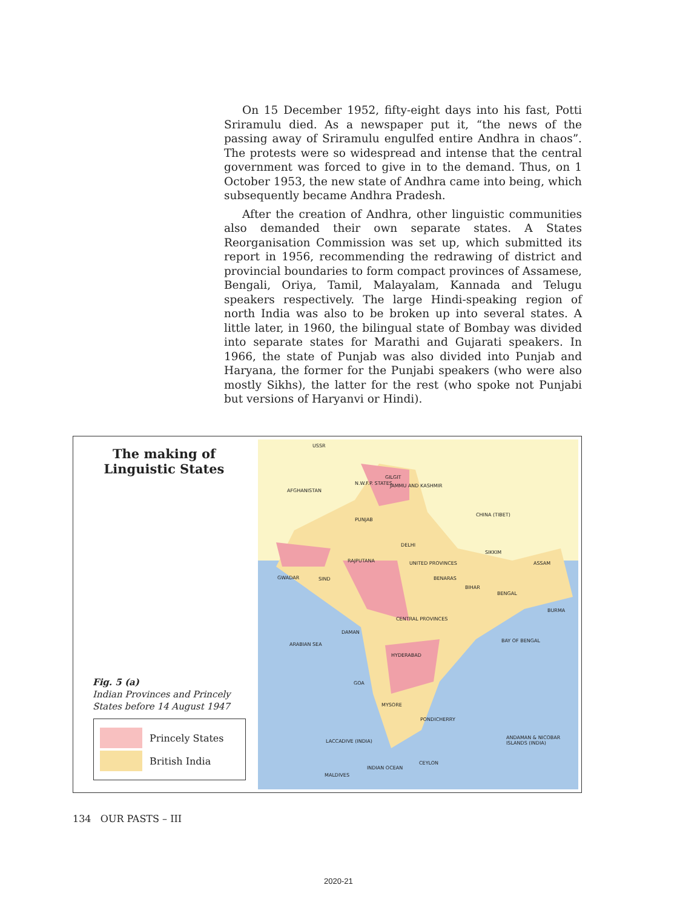On 15 December 1952, fifty-eight days into his fast, Potti Sriramulu died. As a newspaper put it, “the news of the passing away of Sriramulu engulfed entire Andhra in chaos”. The protests were so widespread and intense that the central government was forced to give in to the demand. Thus, on 1 October 1953, the new state of Andhra came into being, which subsequently became Andhra Pradesh.
After the creation of Andhra, other linguistic communities also demanded their own separate states. A States Reorganisation Commission was set up, which submitted its report in 1956, recommending the redrawing of district and provincial boundaries to form compact provinces of Assamese, Bengali, Oriya, Tamil, Malayalam, Kannada and Telugu speakers respectively. The large Hindi-speaking region of north India was also to be broken up into several states. A little later, in 1960, the bilingual state of Bombay was divided into separate states for Marathi and Gujarati speakers. In 1966, the state of Punjab was also divided into Punjab and Haryana, the former for the Punjabi speakers (who were also mostly Sikhs), the latter for the rest (who spoke not Punjabi but versions of Haryanvi or Hindi).
The making of Linguistic States
Fig. 5 (a)
Indian Provinces and Princely States before 14 August 1947
Princely States
British India
USSR
AFGHANISTAN
GILGIT
JAMMU AND KASHMIR N.W.F.P. STATES
PUNJAB
CHINA (TIBET)
RAJPUTANA
DELHI
UNITED PROVINCES
SIKKIM
ASSAM
SIND GWADAR BENARAS
BIHAR
BENGAL
BURMA
CENTRAL PROVINCES
DAMAN
HYDERABAD
BAY OF BENGAL
ARABIAN SEA
GOA
MYSORE
PONDICHERRY
LACCADIVE (INDIA)
ANDAMAN & NICOBAR ISLANDS (INDIA)
CEYLON
INDIAN OCEAN
MALDIVES
134 OUR PASTS – III
2020-21